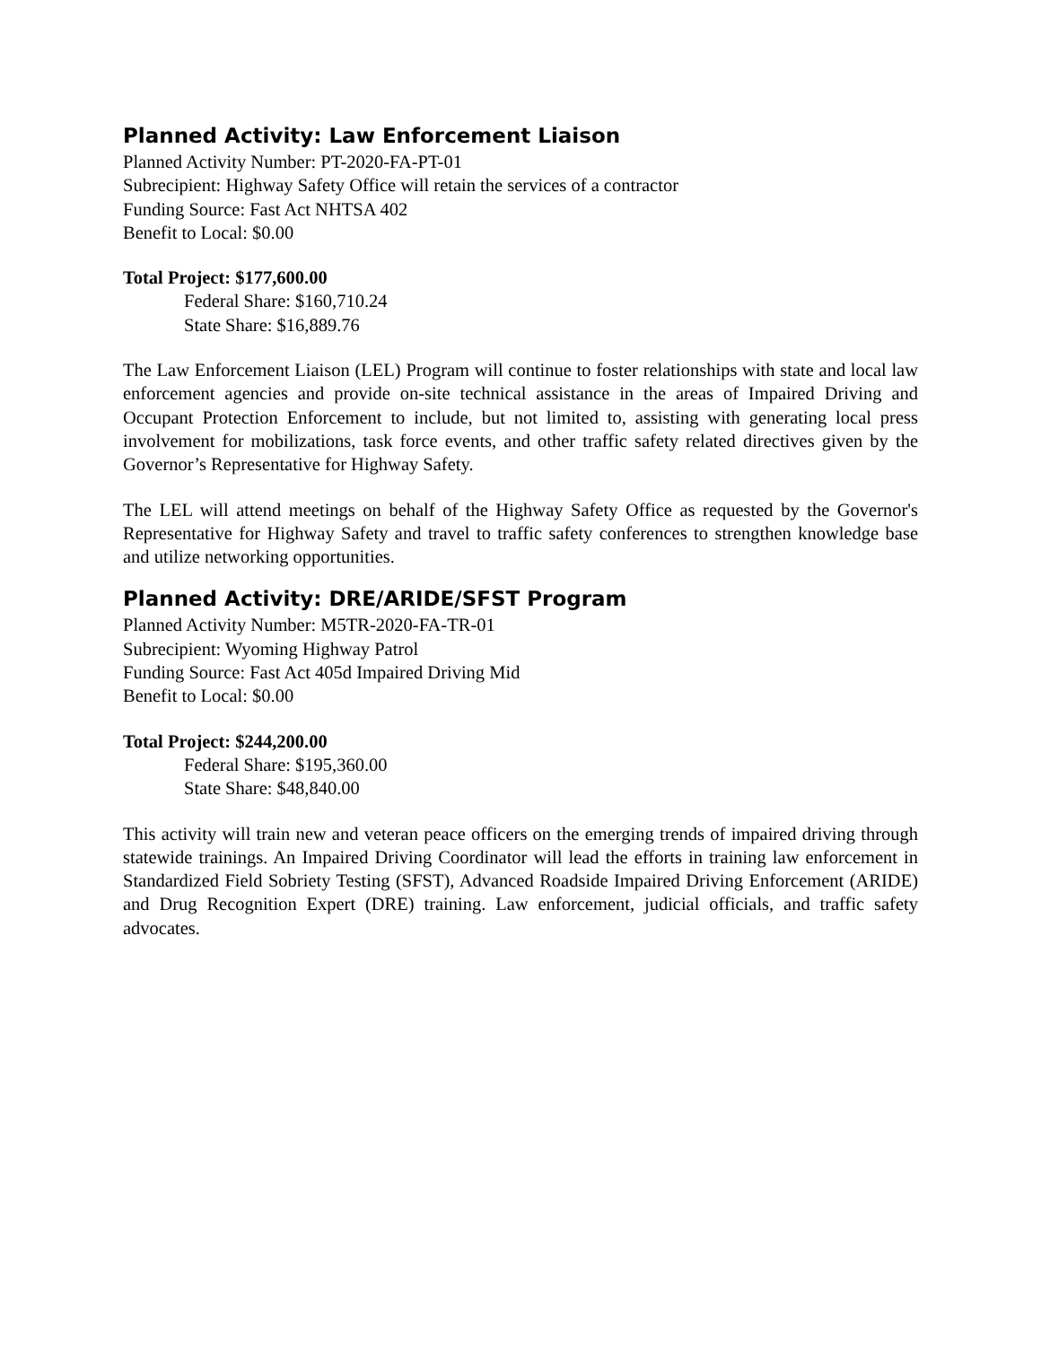Planned Activity: Law Enforcement Liaison
Planned Activity Number: PT-2020-FA-PT-01
Subrecipient: Highway Safety Office will retain the services of a contractor
Funding Source: Fast Act NHTSA 402
Benefit to Local: $0.00
Total Project: $177,600.00
Federal Share: $160,710.24
State Share: $16,889.76
The Law Enforcement Liaison (LEL) Program will continue to foster relationships with state and local law enforcement agencies and provide on-site technical assistance in the areas of Impaired Driving and Occupant Protection Enforcement to include, but not limited to, assisting with generating local press involvement for mobilizations, task force events, and other traffic safety related directives given by the Governor’s Representative for Highway Safety.
The LEL will attend meetings on behalf of the Highway Safety Office as requested by the Governor's Representative for Highway Safety and travel to traffic safety conferences to strengthen knowledge base and utilize networking opportunities.
Planned Activity: DRE/ARIDE/SFST Program
Planned Activity Number: M5TR-2020-FA-TR-01
Subrecipient: Wyoming Highway Patrol
Funding Source: Fast Act 405d Impaired Driving Mid
Benefit to Local: $0.00
Total Project: $244,200.00
Federal Share: $195,360.00
State Share: $48,840.00
This activity will train new and veteran peace officers on the emerging trends of impaired driving through statewide trainings. An Impaired Driving Coordinator will lead the efforts in training law enforcement in Standardized Field Sobriety Testing (SFST), Advanced Roadside Impaired Driving Enforcement (ARIDE) and Drug Recognition Expert (DRE) training. Law enforcement, judicial officials, and traffic safety advocates.